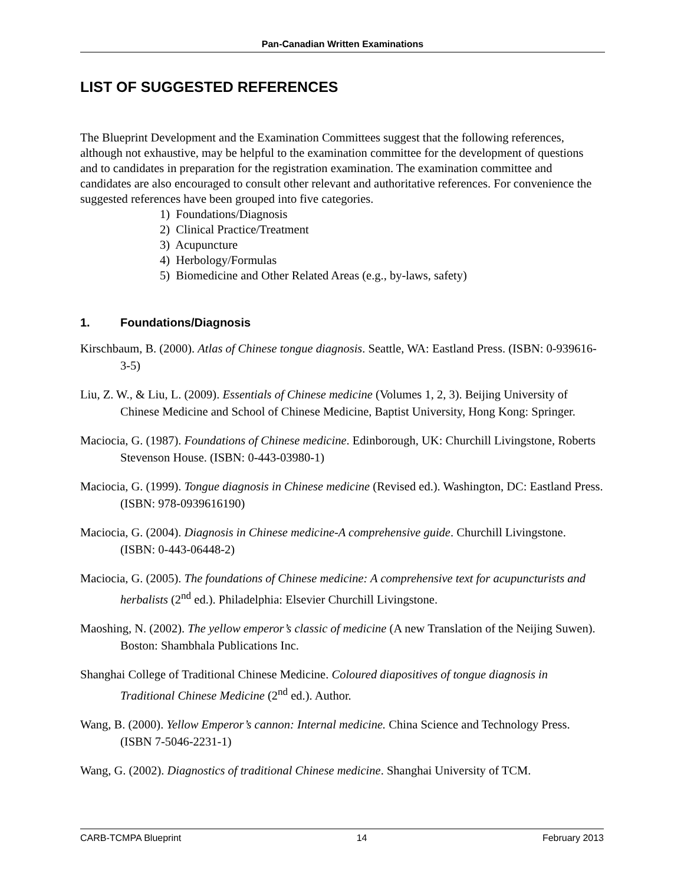Pan-Canadian Written Examinations
LIST OF SUGGESTED REFERENCES
The Blueprint Development and the Examination Committees suggest that the following references, although not exhaustive, may be helpful to the examination committee for the development of questions and to candidates in preparation for the registration examination. The examination committee and candidates are also encouraged to consult other relevant and authoritative references. For convenience the suggested references have been grouped into five categories.
1) Foundations/Diagnosis
2) Clinical Practice/Treatment
3) Acupuncture
4) Herbology/Formulas
5) Biomedicine and Other Related Areas (e.g., by-laws, safety)
1. Foundations/Diagnosis
Kirschbaum, B. (2000). Atlas of Chinese tongue diagnosis. Seattle, WA: Eastland Press. (ISBN: 0-939616-3-5)
Liu, Z. W., & Liu, L. (2009). Essentials of Chinese medicine (Volumes 1, 2, 3). Beijing University of Chinese Medicine and School of Chinese Medicine, Baptist University, Hong Kong: Springer.
Maciocia, G. (1987). Foundations of Chinese medicine. Edinborough, UK: Churchill Livingstone, Roberts Stevenson House. (ISBN: 0-443-03980-1)
Maciocia, G. (1999). Tongue diagnosis in Chinese medicine (Revised ed.). Washington, DC: Eastland Press. (ISBN: 978-0939616190)
Maciocia, G. (2004). Diagnosis in Chinese medicine-A comprehensive guide. Churchill Livingstone. (ISBN: 0-443-06448-2)
Maciocia, G. (2005). The foundations of Chinese medicine: A comprehensive text for acupuncturists and herbalists (2<sup>nd</sup> ed.). Philadelphia: Elsevier Churchill Livingstone.
Maoshing, N. (2002). The yellow emperor’s classic of medicine (A new Translation of the Neijing Suwen). Boston: Shambhala Publications Inc.
Shanghai College of Traditional Chinese Medicine. Coloured diapositives of tongue diagnosis in Traditional Chinese Medicine (2<sup>nd</sup> ed.). Author.
Wang, B. (2000). Yellow Emperor’s cannon: Internal medicine. China Science and Technology Press. (ISBN 7-5046-2231-1)
Wang, G. (2002). Diagnostics of traditional Chinese medicine. Shanghai University of TCM.
CARB-TCMPA Blueprint 14 February 2013